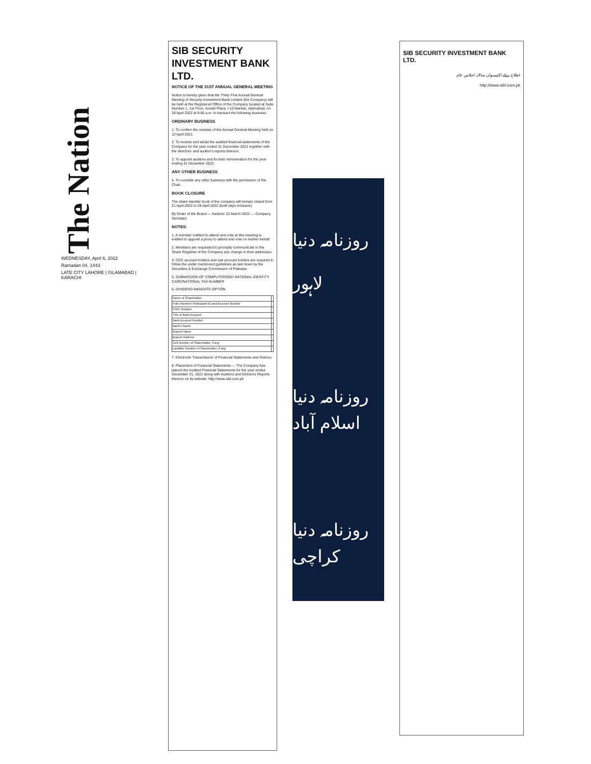The Nation
WEDNESDAY, April 6, 2022
Ramadan 04, 1443
LATE CITY LAHORE | ISLAMABAD | KARACHI
SIB SECURITY INVESTMENT BANK LTD.
NOTICE OF THE 31ST ANNUAL GENERAL MEETING
Notice is hereby given that the Thirty First Annual General Meeting of Security Investment Bank Limited (the Company) will be held at the Registered Office of the Company located at Suite Number 1, 1st Floor, Junaid Plaza, I-10 Markaz, Islamabad, on 28 April 2022 at 9:00 a.m. to transact the following business:
ORDINARY BUSINESS
1. To confirm the minutes of the Annual General Meeting held on 12 April 2021.
2. To receive and adopt the audited financial statements of the Company for the year ended 31 December 2021 together with the directors' and auditor's reports thereon.
3. To appoint auditors and fix their remuneration for the year ending 31 December 2022.
ANY OTHER BUSINESS
4. To consider any other business with the permission of the Chair.
BOOK CLOSURE
The share transfer book of the company will remain closed from 21 April 2022 to 28 April 2022 (both days inclusive).
By Order of the Board — Karachi: 22 March 2022 — Company Secretary
NOTES:
1. A member entitled to attend and vote at this meeting is entitled to appoint a proxy to attend and vote on his/her behalf.
2. Members are requested to promptly communicate to the Share Registrar of the Company any change in their addresses.
3. CDC account holders and sub account holders are required to follow the under mentioned guidelines as laid down by the Securities & Exchange Commission of Pakistan.
5. SUBMISSION OF COMPUTERISED NATIONAL IDENTITY CARD/NATIONAL TAX NUMBER
6. DIVIDEND MANDATE OPTION
| Name of Shareholder | |
| Folio Number/ Participant ID and Account Number | |
| CNIC Number | |
| Title of Bank Account | |
| Bank Account Number | |
| Bank's Name | |
| Branch Name | |
| Branch Address | |
| Cell Number of Shareholder, if any | |
| Landline Number of Shareholder, if any | |
7. Electronic Transmission of Financial Statements and Notices
8. Placement of Financial Statements — The Company has placed the Audited Financial Statements for the year ended December 31, 2021 along with Auditors and Directors Reports thereon on its website: http://www.sibl.com.pk
روزنامہ دنیا لاہور
روزنامہ دنیا اسلام آباد
روزنامہ دنیا کراچی
SIB SECURITY INVESTMENT BANK LTD.
اطلاع برائے اکتیسواں سالانہ اجلاس عام
http://www.sibl.com.pk